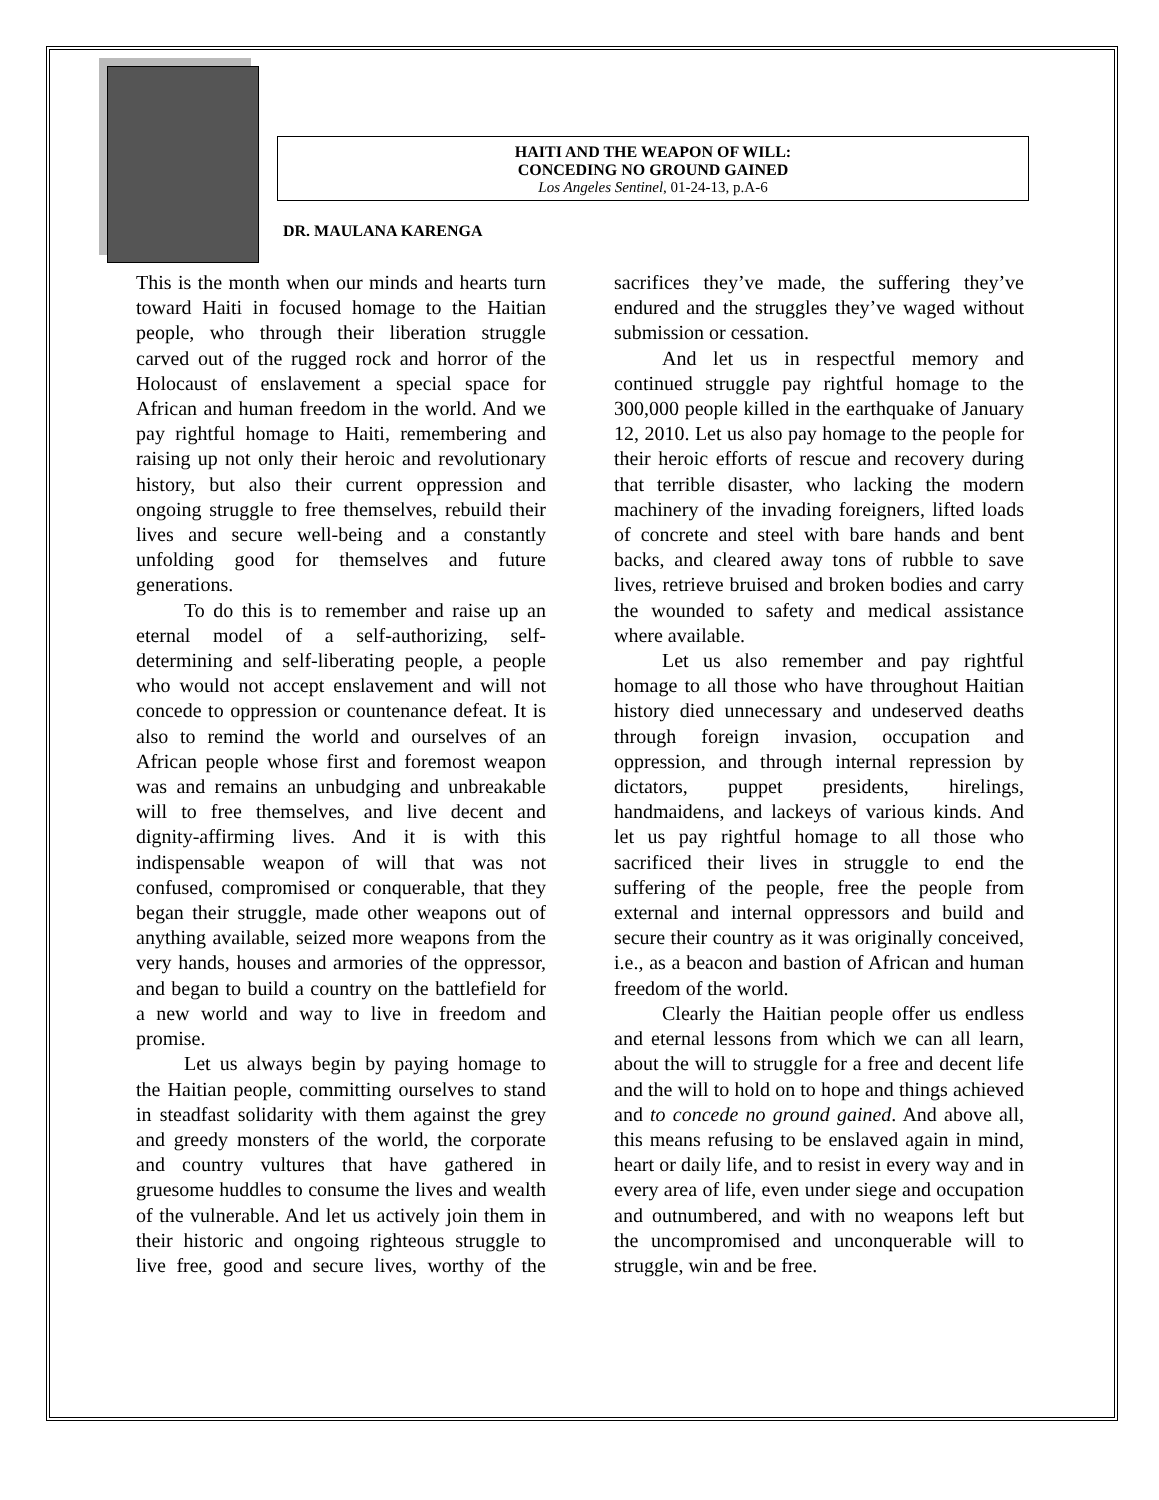HAITI AND THE WEAPON OF WILL:
CONCEDING NO GROUND GAINED
Los Angeles Sentinel, 01-24-13, p.A-6
DR. MAULANA KARENGA
This is the month when our minds and hearts turn toward Haiti in focused homage to the Haitian people, who through their liberation struggle carved out of the rugged rock and horror of the Holocaust of enslavement a special space for African and human freedom in the world. And we pay rightful homage to Haiti, remembering and raising up not only their heroic and revolutionary history, but also their current oppression and ongoing struggle to free themselves, rebuild their lives and secure well-being and a constantly unfolding good for themselves and future generations.
To do this is to remember and raise up an eternal model of a self-authorizing, self-determining and self-liberating people, a people who would not accept enslavement and will not concede to oppression or countenance defeat. It is also to remind the world and ourselves of an African people whose first and foremost weapon was and remains an unbudging and unbreakable will to free themselves, and live decent and dignity-affirming lives. And it is with this indispensable weapon of will that was not confused, compromised or conquerable, that they began their struggle, made other weapons out of anything available, seized more weapons from the very hands, houses and armories of the oppressor, and began to build a country on the battlefield for a new world and way to live in freedom and promise.
Let us always begin by paying homage to the Haitian people, committing ourselves to stand in steadfast solidarity with them against the grey and greedy monsters of the world, the corporate and country vultures that have gathered in gruesome huddles to consume the lives and wealth of the vulnerable. And let us actively join them in their historic and ongoing righteous struggle to live free, good and secure lives, worthy of the sacrifices they’ve made, the suffering they’ve endured and the struggles they’ve waged without submission or cessation.
And let us in respectful memory and continued struggle pay rightful homage to the 300,000 people killed in the earthquake of January 12, 2010. Let us also pay homage to the people for their heroic efforts of rescue and recovery during that terrible disaster, who lacking the modern machinery of the invading foreigners, lifted loads of concrete and steel with bare hands and bent backs, and cleared away tons of rubble to save lives, retrieve bruised and broken bodies and carry the wounded to safety and medical assistance where available.
Let us also remember and pay rightful homage to all those who have throughout Haitian history died unnecessary and undeserved deaths through foreign invasion, occupation and oppression, and through internal repression by dictators, puppet presidents, hirelings, handmaidens, and lackeys of various kinds. And let us pay rightful homage to all those who sacrificed their lives in struggle to end the suffering of the people, free the people from external and internal oppressors and build and secure their country as it was originally conceived, i.e., as a beacon and bastion of African and human freedom of the world.
Clearly the Haitian people offer us endless and eternal lessons from which we can all learn, about the will to struggle for a free and decent life and the will to hold on to hope and things achieved and to concede no ground gained. And above all, this means refusing to be enslaved again in mind, heart or daily life, and to resist in every way and in every area of life, even under siege and occupation and outnumbered, and with no weapons left but the uncompromised and unconquerable will to struggle, win and be free.